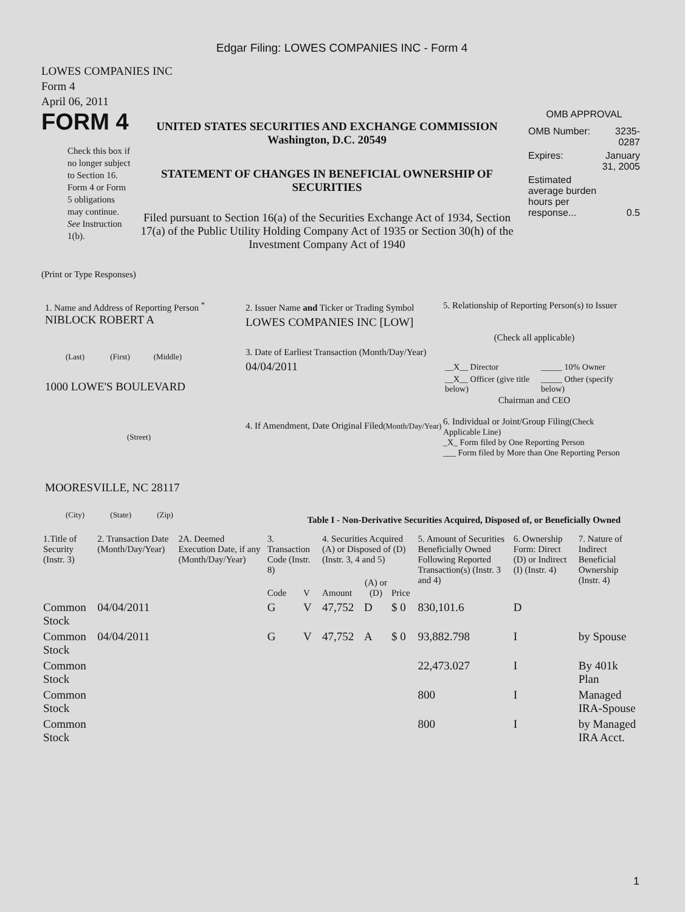Edgar Filing: LOWES COMPANIES INC - Form 4
LOWES COMPANIES INC
Form 4
April 06, 2011
FORM 4
Check this box if no longer subject to Section 16. Form 4 or Form 5 obligations may continue. See Instruction 1(b).
UNITED STATES SECURITIES AND EXCHANGE COMMISSION
Washington, D.C. 20549
STATEMENT OF CHANGES IN BENEFICIAL OWNERSHIP OF SECURITIES
Filed pursuant to Section 16(a) of the Securities Exchange Act of 1934, Section 17(a) of the Public Utility Holding Company Act of 1935 or Section 30(h) of the Investment Company Act of 1940
OMB APPROVAL
| OMB Number: | 3235-0287 |
| Expires: | January 31, 2005 |
| Estimated average burden hours per response... | 0.5 |
(Print or Type Responses)
1. Name and Address of Reporting Person <sup>*</sup>
NIBLOCK ROBERT A
(Last) (First) (Middle)
1000 LOWE'S BOULEVARD
(Street)
MOORESVILLE, NC 28117
(City) (State) (Zip)
2. Issuer Name and Ticker or Trading Symbol
LOWES COMPANIES INC [LOW]
3. Date of Earliest Transaction (Month/Day/Year)
04/04/2011
4. If Amendment, Date Original Filed(Month/Day/Year)
5. Relationship of Reporting Person(s) to Issuer
(Check all applicable)
| __X__ Director | _____ 10% Owner |
| __X__ Officer (give title below) | _____ Other (specify below) |
Chairman and CEO
6. Individual or Joint/Group Filing(Check Applicable Line)
_X_ Form filed by One Reporting Person
___ Form filed by More than One Reporting Person
Table I - Non-Derivative Securities Acquired, Disposed of, or Beneficially Owned
| 1.Title of Security (Instr. 3) | 2. Transaction Date (Month/Day/Year) | 2A. Deemed Execution Date, if any (Month/Day/Year) | 3. Transaction Code (Instr. 8) | | 4. Securities Acquired (A) or Disposed of (D) (Instr. 3, 4 and 5) | | | 5. Amount of Securities Beneficially Owned Following Reported Transaction(s) (Instr. 3 and 4) | 6. Ownership Form: Direct (D) or Indirect (I) (Instr. 4) | 7. Nature of Indirect Beneficial Ownership (Instr. 4) |
| --- | --- | --- | --- | --- | --- | --- | --- | --- | --- | --- |
| | | | Code | V | Amount | (A) or (D) | Price | | | |
| Common Stock | 04/04/2011 | | G | V | 47,752 | D | $ 0 | 830,101.6 | D | |
| Common Stock | 04/04/2011 | | G | V | 47,752 | A | $ 0 | 93,882.798 | I | by Spouse |
| Common Stock | | | | | | | | 22,473.027 | I | By 401k Plan |
| Common Stock | | | | | | | | 800 | I | Managed IRA-Spouse |
| Common Stock | | | | | | | | 800 | I | by Managed IRA Acct. |
1